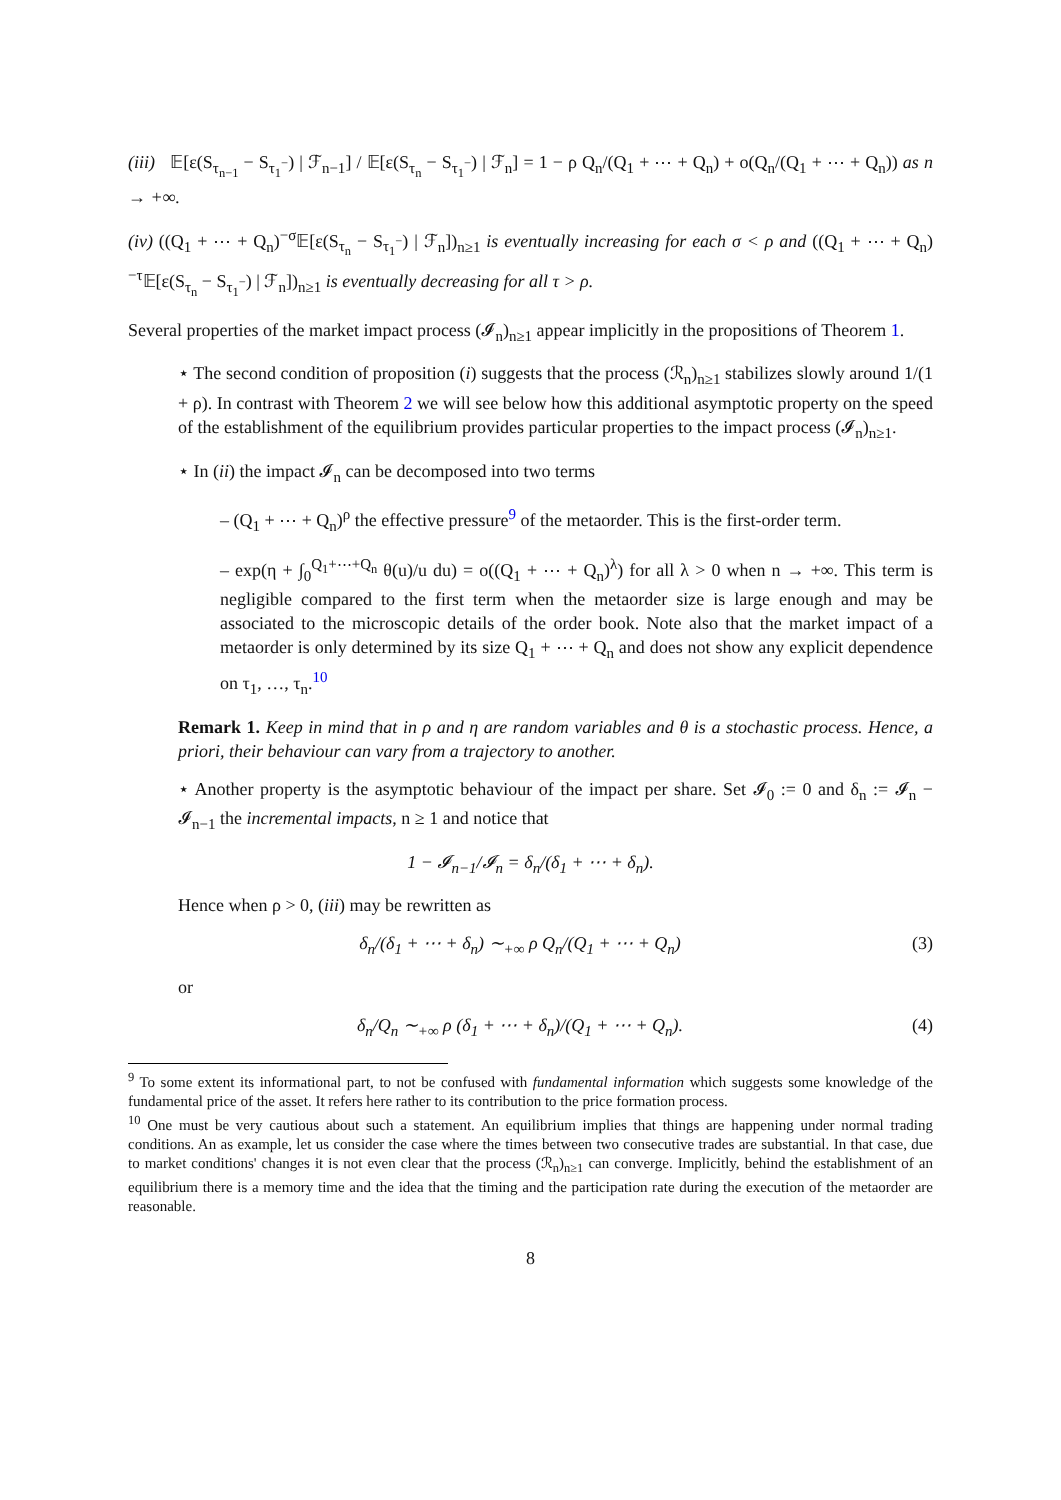(iii) 𝔼[ε(S<sub>τ<sub>n−1</sub></sub> − S<sub>τ<sub>1</sub><sup>−</sup></sub>) | ℱ<sub>n−1</sub>] / 𝔼[ε(S<sub>τ<sub>n</sub></sub> − S<sub>τ<sub>1</sub><sup>−</sup></sub>) | ℱ<sub>n</sub>] = 1 − ρ Q<sub>n</sub>/(Q<sub>1</sub> + ⋯ + Q<sub>n</sub>) + o(Q<sub>n</sub>/(Q<sub>1</sub> + ⋯ + Q<sub>n</sub>)) as n → +∞.
(iv) ((Q<sub>1</sub> + ⋯ + Q<sub>n</sub>)<sup>−σ</sup>𝔼[ε(S<sub>τ<sub>n</sub></sub> − S<sub>τ<sub>1</sub><sup>−</sup></sub>) | ℱ<sub>n</sub>])<sub>n≥1</sub> is eventually increasing for each σ < ρ and ((Q<sub>1</sub> + ⋯ + Q<sub>n</sub>)<sup>−τ</sup>𝔼[ε(S<sub>τ<sub>n</sub></sub> − S<sub>τ<sub>1</sub><sup>−</sup></sub>) | ℱ<sub>n</sub>])<sub>n≥1</sub> is eventually decreasing for all τ > ρ.
Several properties of the market impact process (𝓘<sub>n</sub>)<sub>n≥1</sub> appear implicitly in the propositions of Theorem 1.
⋆ The second condition of proposition (i) suggests that the process (ℛ<sub>n</sub>)<sub>n≥1</sub> stabilizes slowly around 1/(1 + ρ). In contrast with Theorem 2 we will see below how this additional asymptotic property on the speed of the establishment of the equilibrium provides particular properties to the impact process (𝓘<sub>n</sub>)<sub>n≥1</sub>.
⋆ In (ii) the impact 𝓘<sub>n</sub> can be decomposed into two terms
– (Q<sub>1</sub> + ⋯ + Q<sub>n</sub>)<sup>ρ</sup> the effective pressure<sup>9</sup> of the metaorder. This is the first-order term.
– exp(η + ∫<sub>0</sub><sup>Q<sub>1</sub>+⋯+Q<sub>n</sub></sup> θ(u)/u du) = o((Q<sub>1</sub> + ⋯ + Q<sub>n</sub>)<sup>λ</sup>) for all λ > 0 when n → +∞. This term is negligible compared to the first term when the metaorder size is large enough and may be associated to the microscopic details of the order book. Note also that the market impact of a metaorder is only determined by its size Q<sub>1</sub> + ⋯ + Q<sub>n</sub> and does not show any explicit dependence on τ<sub>1</sub>, …, τ<sub>n</sub>.<sup>10</sup>
Remark 1. Keep in mind that in ρ and η are random variables and θ is a stochastic process. Hence, a priori, their behaviour can vary from a trajectory to another.
⋆ Another property is the asymptotic behaviour of the impact per share. Set 𝓘<sub>0</sub> := 0 and δ<sub>n</sub> := 𝓘<sub>n</sub> − 𝓘<sub>n−1</sub> the incremental impacts, n ≥ 1 and notice that
1 − 𝓘<sub>n−1</sub>/𝓘<sub>n</sub> = δ<sub>n</sub>/(δ<sub>1</sub> + ⋯ + δ<sub>n</sub>).
Hence when ρ > 0, (iii) may be rewritten as
δ<sub>n</sub>/(δ<sub>1</sub> + ⋯ + δ<sub>n</sub>) ∼<sub>+∞</sub> ρ Q<sub>n</sub>/(Q<sub>1</sub> + ⋯ + Q<sub>n</sub>) (3)
or
δ<sub>n</sub>/Q<sub>n</sub> ∼<sub>+∞</sub> ρ (δ<sub>1</sub> + ⋯ + δ<sub>n</sub>)/(Q<sub>1</sub> + ⋯ + Q<sub>n</sub>). (4)
<sup>9</sup> To some extent its informational part, to not be confused with fundamental information which suggests some knowledge of the fundamental price of the asset. It refers here rather to its contribution to the price formation process.
<sup>10</sup> One must be very cautious about such a statement. An equilibrium implies that things are happening under normal trading conditions. An as example, let us consider the case where the times between two consecutive trades are substantial. In that case, due to market conditions' changes it is not even clear that the process (ℛ<sub>n</sub>)<sub>n≥1</sub> can converge. Implicitly, behind the establishment of an equilibrium there is a memory time and the idea that the timing and the participation rate during the execution of the metaorder are reasonable.
8